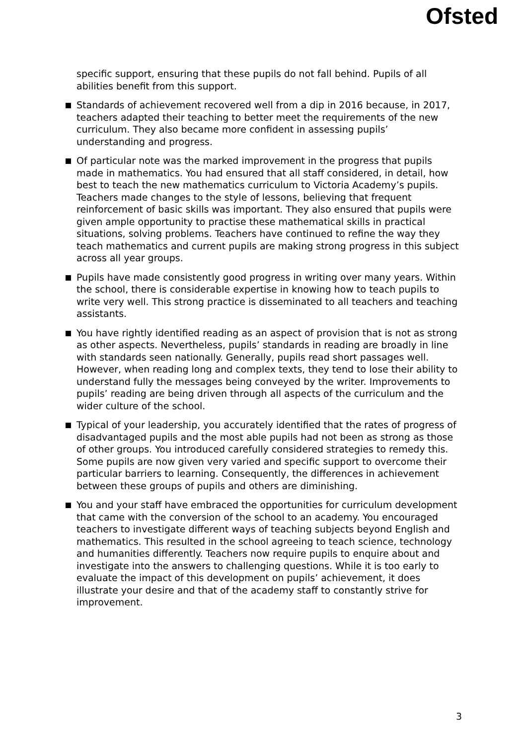Ofsted
specific support, ensuring that these pupils do not fall behind. Pupils of all abilities benefit from this support.
Standards of achievement recovered well from a dip in 2016 because, in 2017, teachers adapted their teaching to better meet the requirements of the new curriculum. They also became more confident in assessing pupils’ understanding and progress.
Of particular note was the marked improvement in the progress that pupils made in mathematics. You had ensured that all staff considered, in detail, how best to teach the new mathematics curriculum to Victoria Academy’s pupils. Teachers made changes to the style of lessons, believing that frequent reinforcement of basic skills was important. They also ensured that pupils were given ample opportunity to practise these mathematical skills in practical situations, solving problems. Teachers have continued to refine the way they teach mathematics and current pupils are making strong progress in this subject across all year groups.
Pupils have made consistently good progress in writing over many years. Within the school, there is considerable expertise in knowing how to teach pupils to write very well. This strong practice is disseminated to all teachers and teaching assistants.
You have rightly identified reading as an aspect of provision that is not as strong as other aspects. Nevertheless, pupils’ standards in reading are broadly in line with standards seen nationally. Generally, pupils read short passages well. However, when reading long and complex texts, they tend to lose their ability to understand fully the messages being conveyed by the writer. Improvements to pupils’ reading are being driven through all aspects of the curriculum and the wider culture of the school.
Typical of your leadership, you accurately identified that the rates of progress of disadvantaged pupils and the most able pupils had not been as strong as those of other groups. You introduced carefully considered strategies to remedy this. Some pupils are now given very varied and specific support to overcome their particular barriers to learning. Consequently, the differences in achievement between these groups of pupils and others are diminishing.
You and your staff have embraced the opportunities for curriculum development that came with the conversion of the school to an academy. You encouraged teachers to investigate different ways of teaching subjects beyond English and mathematics. This resulted in the school agreeing to teach science, technology and humanities differently. Teachers now require pupils to enquire about and investigate into the answers to challenging questions. While it is too early to evaluate the impact of this development on pupils’ achievement, it does illustrate your desire and that of the academy staff to constantly strive for improvement.
3